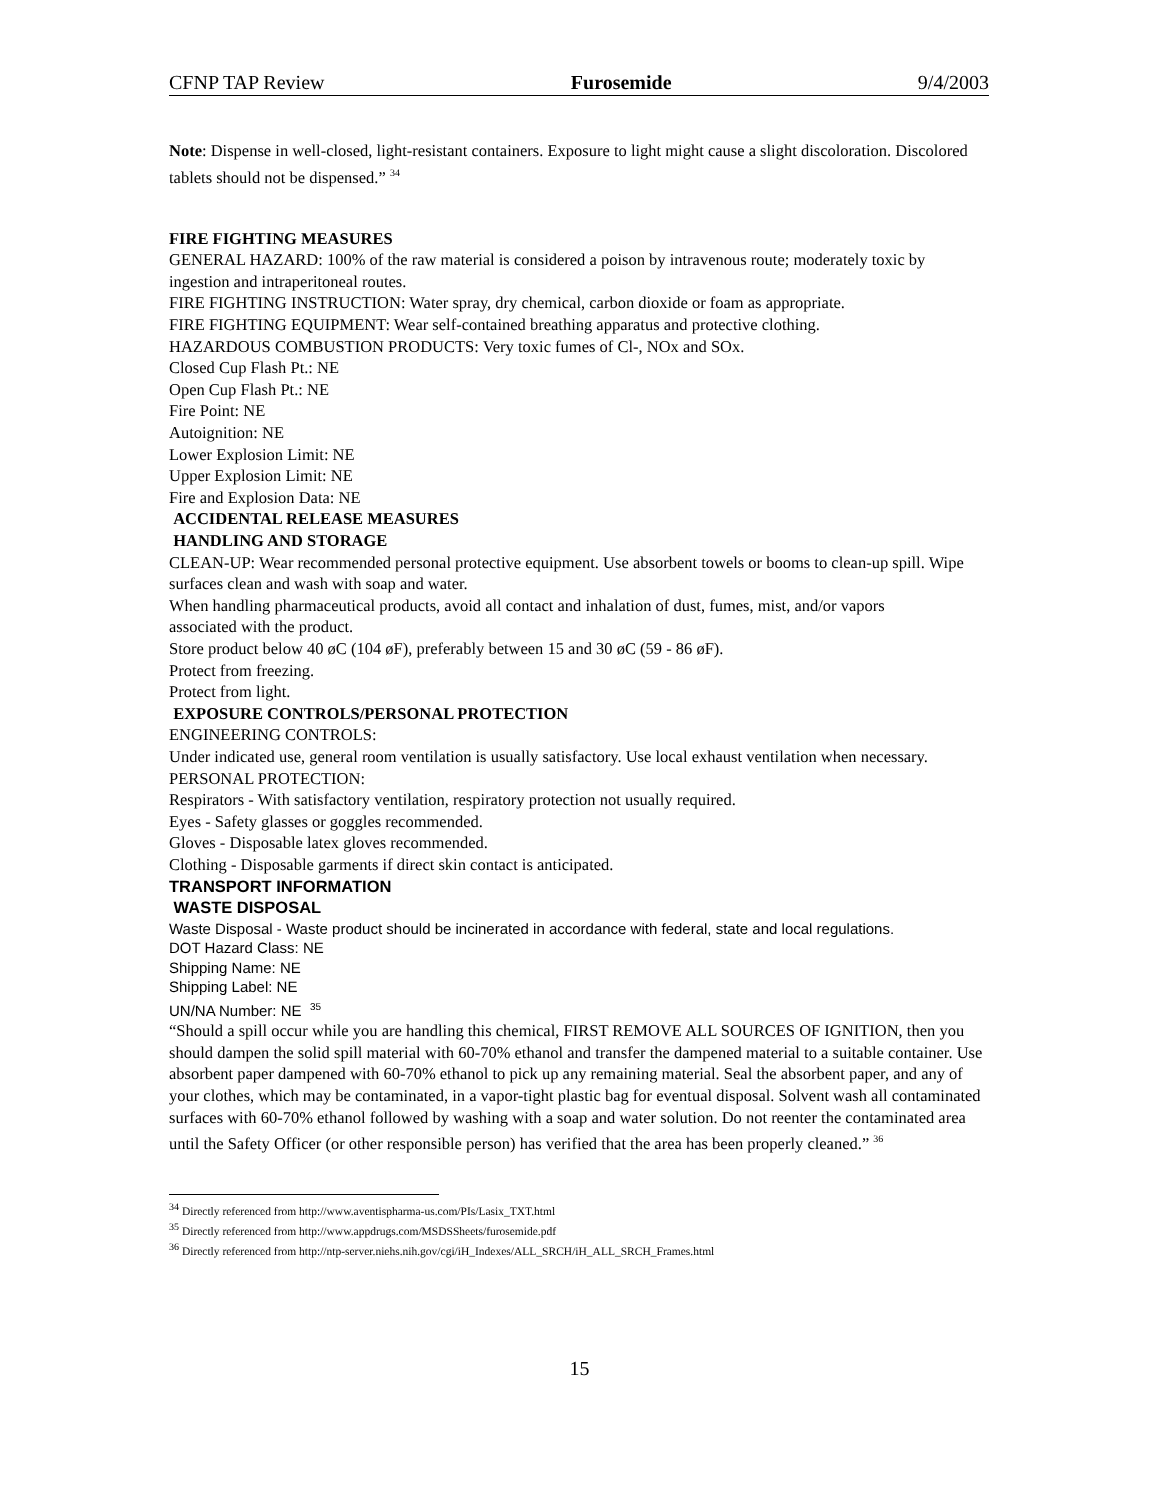CFNP TAP Review Furosemide 9/4/2003
Note: Dispense in well-closed, light-resistant containers. Exposure to light might cause a slight discoloration. Discolored tablets should not be dispensed.” <sup>34</sup>
FIRE FIGHTING MEASURES
GENERAL HAZARD: 100% of the raw material is considered a poison by intravenous route; moderately toxic by ingestion and intraperitoneal routes.
FIRE FIGHTING INSTRUCTION: Water spray, dry chemical, carbon dioxide or foam as appropriate.
FIRE FIGHTING EQUIPMENT: Wear self-contained breathing apparatus and protective clothing.
HAZARDOUS COMBUSTION PRODUCTS: Very toxic fumes of Cl-, NOx and SOx.
Closed Cup Flash Pt.: NE
Open Cup Flash Pt.: NE
Fire Point: NE
Autoignition: NE
Lower Explosion Limit: NE
Upper Explosion Limit: NE
Fire and Explosion Data: NE
ACCIDENTAL RELEASE MEASURES
HANDLING AND STORAGE
CLEAN-UP: Wear recommended personal protective equipment. Use absorbent towels or booms to clean-up spill. Wipe
surfaces clean and wash with soap and water.
When handling pharmaceutical products, avoid all contact and inhalation of dust, fumes, mist, and/or vapors
associated with the product.
Store product below 40 øC (104 øF), preferably between 15 and 30 øC (59 - 86 øF).
Protect from freezing.
Protect from light.
EXPOSURE CONTROLS/PERSONAL PROTECTION
ENGINEERING CONTROLS:
Under indicated use, general room ventilation is usually satisfactory. Use local exhaust ventilation when necessary.
PERSONAL PROTECTION:
Respirators - With satisfactory ventilation, respiratory protection not usually required.
Eyes - Safety glasses or goggles recommended.
Gloves - Disposable latex gloves recommended.
Clothing - Disposable garments if direct skin contact is anticipated.
TRANSPORT INFORMATION
WASTE DISPOSAL
Waste Disposal - Waste product should be incinerated in accordance with federal, state and local regulations.
DOT Hazard Class: NE
Shipping Name: NE
Shipping Label: NE
UN/NA Number: NE <sup>35</sup>
“Should a spill occur while you are handling this chemical, FIRST REMOVE ALL SOURCES OF IGNITION, then you should dampen the solid spill material with 60-70% ethanol and transfer the dampened material to a suitable container. Use absorbent paper dampened with 60-70% ethanol to pick up any remaining material. Seal the absorbent paper, and any of your clothes, which may be contaminated, in a vapor-tight plastic bag for eventual disposal. Solvent wash all contaminated surfaces with 60-70% ethanol followed by washing with a soap and water solution. Do not reenter the contaminated area until the Safety Officer (or other responsible person) has verified that the area has been properly cleaned.” <sup>36</sup>
<sup>34</sup> Directly referenced from http://www.aventispharma-us.com/PIs/Lasix_TXT.html
<sup>35</sup> Directly referenced from http://www.appdrugs.com/MSDSSheets/furosemide.pdf
<sup>36</sup> Directly referenced from http://ntp-server.niehs.nih.gov/cgi/iH_Indexes/ALL_SRCH/iH_ALL_SRCH_Frames.html
15